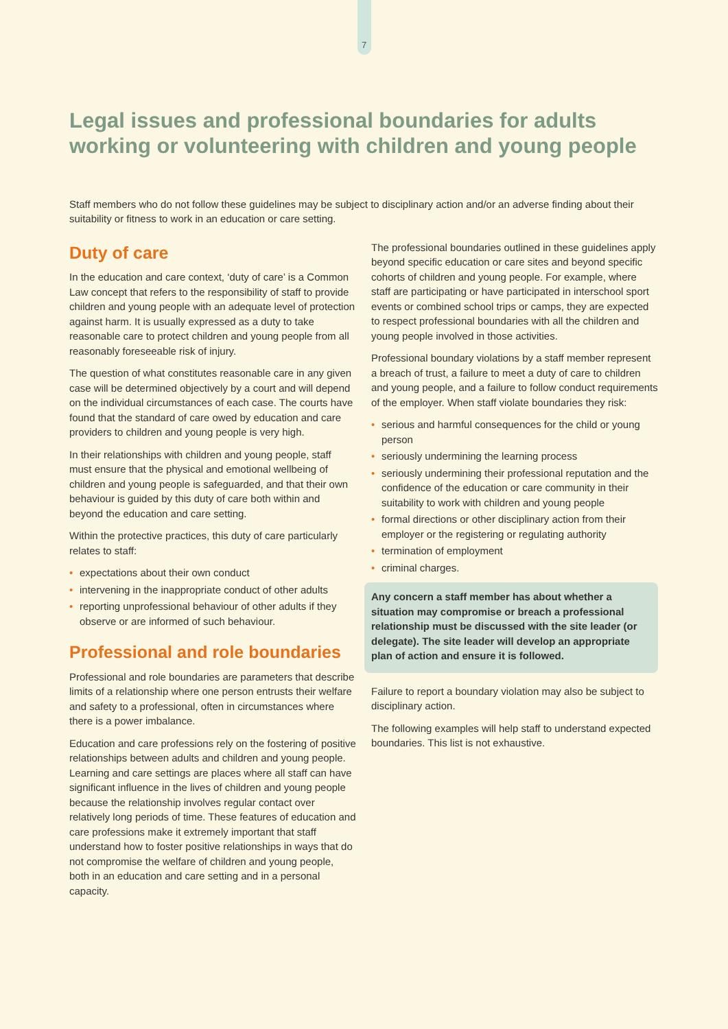7
Legal issues and professional boundaries for adults working or volunteering with children and young people
Staff members who do not follow these guidelines may be subject to disciplinary action and/or an adverse finding about their suitability or fitness to work in an education or care setting.
Duty of care
In the education and care context, ‘duty of care’ is a Common Law concept that refers to the responsibility of staff to provide children and young people with an adequate level of protection against harm. It is usually expressed as a duty to take reasonable care to protect children and young people from all reasonably foreseeable risk of injury.
The question of what constitutes reasonable care in any given case will be determined objectively by a court and will depend on the individual circumstances of each case. The courts have found that the standard of care owed by education and care providers to children and young people is very high.
In their relationships with children and young people, staff must ensure that the physical and emotional wellbeing of children and young people is safeguarded, and that their own behaviour is guided by this duty of care both within and beyond the education and care setting.
Within the protective practices, this duty of care particularly relates to staff:
• expectations about their own conduct
• intervening in the inappropriate conduct of other adults
• reporting unprofessional behaviour of other adults if they observe or are informed of such behaviour.
Professional and role boundaries
Professional and role boundaries are parameters that describe limits of a relationship where one person entrusts their welfare and safety to a professional, often in circumstances where there is a power imbalance.
Education and care professions rely on the fostering of positive relationships between adults and children and young people. Learning and care settings are places where all staff can have significant influence in the lives of children and young people because the relationship involves regular contact over relatively long periods of time. These features of education and care professions make it extremely important that staff understand how to foster positive relationships in ways that do not compromise the welfare of children and young people, both in an education and care setting and in a personal capacity.
The professional boundaries outlined in these guidelines apply beyond specific education or care sites and beyond specific cohorts of children and young people. For example, where staff are participating or have participated in interschool sport events or combined school trips or camps, they are expected to respect professional boundaries with all the children and young people involved in those activities.
Professional boundary violations by a staff member represent a breach of trust, a failure to meet a duty of care to children and young people, and a failure to follow conduct requirements of the employer. When staff violate boundaries they risk:
• serious and harmful consequences for the child or young person
• seriously undermining the learning process
• seriously undermining their professional reputation and the confidence of the education or care community in their suitability to work with children and young people
• formal directions or other disciplinary action from their employer or the registering or regulating authority
• termination of employment
• criminal charges.
Any concern a staff member has about whether a situation may compromise or breach a professional relationship must be discussed with the site leader (or delegate). The site leader will develop an appropriate plan of action and ensure it is followed.
Failure to report a boundary violation may also be subject to disciplinary action.
The following examples will help staff to understand expected boundaries. This list is not exhaustive.